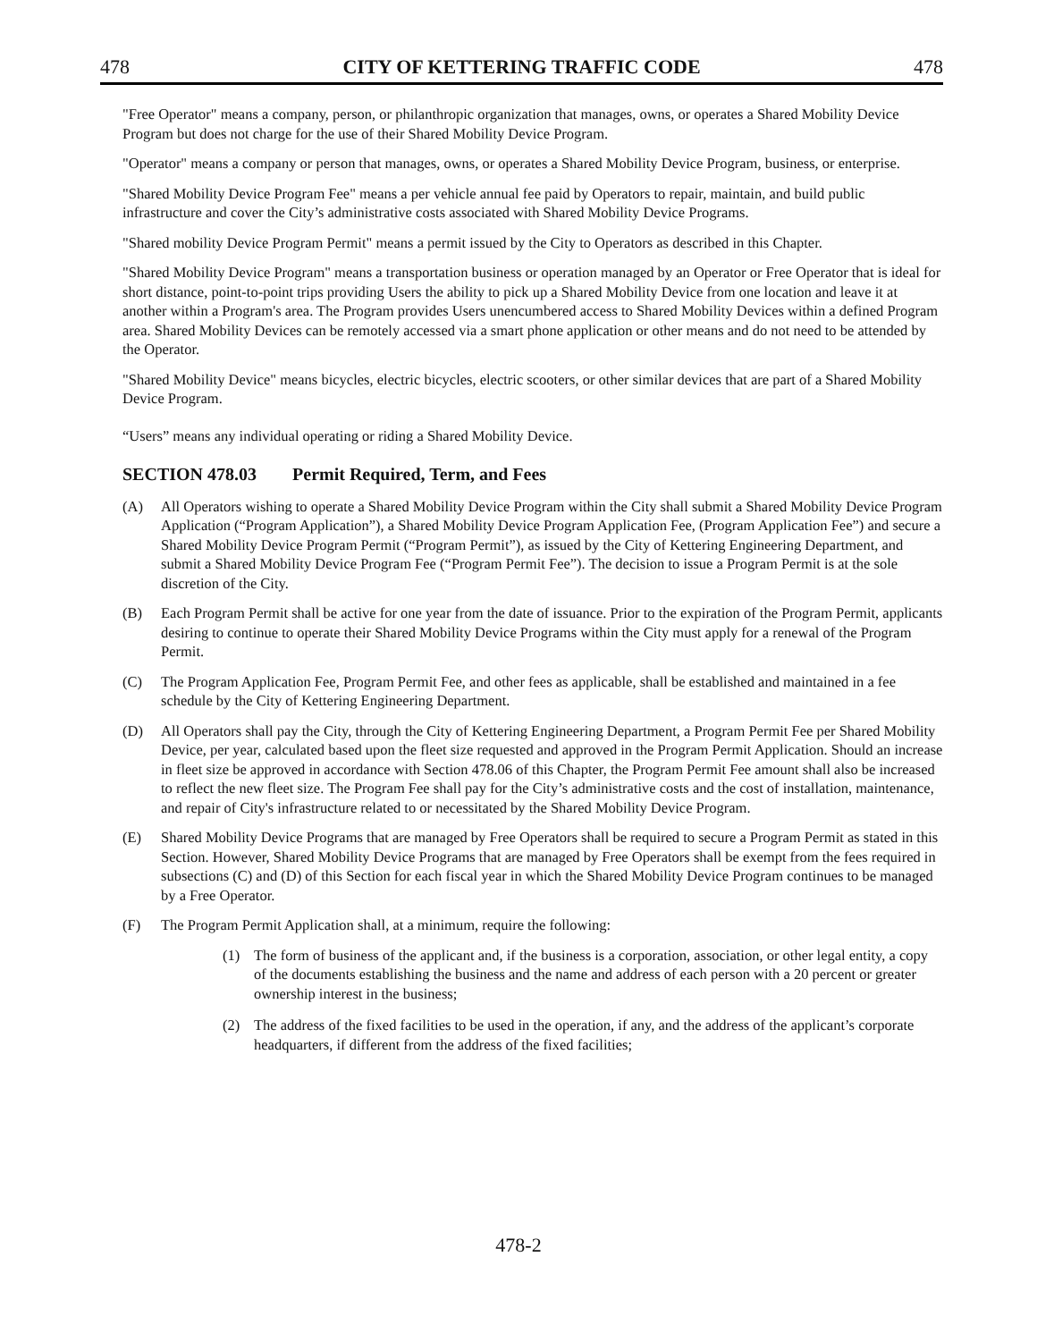478 CITY OF KETTERING TRAFFIC CODE 478
"Free Operator" means a company, person, or philanthropic organization that manages, owns, or operates a Shared Mobility Device Program but does not charge for the use of their Shared Mobility Device Program.
"Operator" means a company or person that manages, owns, or operates a Shared Mobility Device Program, business, or enterprise.
"Shared Mobility Device Program Fee" means a per vehicle annual fee paid by Operators to repair, maintain, and build public infrastructure and cover the City’s administrative costs associated with Shared Mobility Device Programs.
"Shared mobility Device Program Permit" means a permit issued by the City to Operators as described in this Chapter.
"Shared Mobility Device Program" means a transportation business or operation managed by an Operator or Free Operator that is ideal for short distance, point-to-point trips providing Users the ability to pick up a Shared Mobility Device from one location and leave it at another within a Program's area. The Program provides Users unencumbered access to Shared Mobility Devices within a defined Program area. Shared Mobility Devices can be remotely accessed via a smart phone application or other means and do not need to be attended by the Operator.
"Shared Mobility Device" means bicycles, electric bicycles, electric scooters, or other similar devices that are part of a Shared Mobility Device Program.
“Users” means any individual operating or riding a Shared Mobility Device.
SECTION 478.03 Permit Required, Term, and Fees
(A) All Operators wishing to operate a Shared Mobility Device Program within the City shall submit a Shared Mobility Device Program Application (“Program Application”), a Shared Mobility Device Program Application Fee, (Program Application Fee”) and secure a Shared Mobility Device Program Permit (“Program Permit”), as issued by the City of Kettering Engineering Department, and submit a Shared Mobility Device Program Fee (“Program Permit Fee”). The decision to issue a Program Permit is at the sole discretion of the City.
(B) Each Program Permit shall be active for one year from the date of issuance. Prior to the expiration of the Program Permit, applicants desiring to continue to operate their Shared Mobility Device Programs within the City must apply for a renewal of the Program Permit.
(C) The Program Application Fee, Program Permit Fee, and other fees as applicable, shall be established and maintained in a fee schedule by the City of Kettering Engineering Department.
(D) All Operators shall pay the City, through the City of Kettering Engineering Department, a Program Permit Fee per Shared Mobility Device, per year, calculated based upon the fleet size requested and approved in the Program Permit Application. Should an increase in fleet size be approved in accordance with Section 478.06 of this Chapter, the Program Permit Fee amount shall also be increased to reflect the new fleet size. The Program Fee shall pay for the City’s administrative costs and the cost of installation, maintenance, and repair of City's infrastructure related to or necessitated by the Shared Mobility Device Program.
(E) Shared Mobility Device Programs that are managed by Free Operators shall be required to secure a Program Permit as stated in this Section. However, Shared Mobility Device Programs that are managed by Free Operators shall be exempt from the fees required in subsections (C) and (D) of this Section for each fiscal year in which the Shared Mobility Device Program continues to be managed by a Free Operator.
(F) The Program Permit Application shall, at a minimum, require the following:
(1) The form of business of the applicant and, if the business is a corporation, association, or other legal entity, a copy of the documents establishing the business and the name and address of each person with a 20 percent or greater ownership interest in the business;
(2) The address of the fixed facilities to be used in the operation, if any, and the address of the applicant’s corporate headquarters, if different from the address of the fixed facilities;
478-2